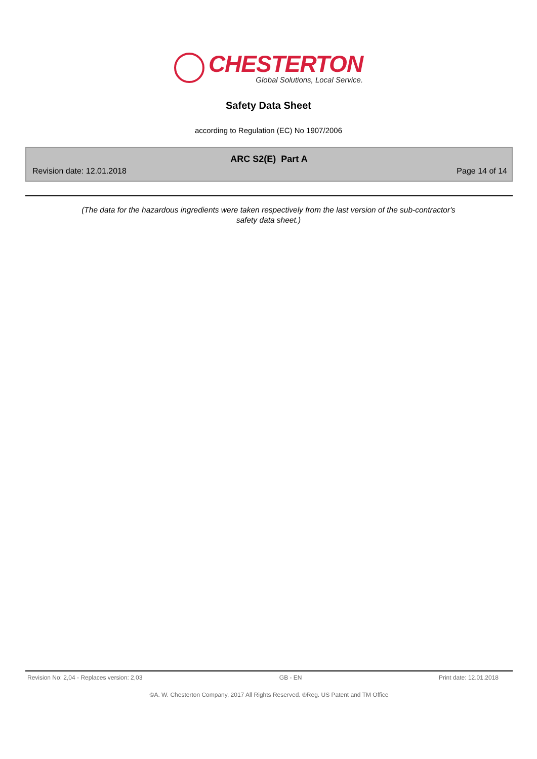CHESTERTON
Global Solutions, Local Service.
Safety Data Sheet
according to Regulation (EC) No 1907/2006
ARC S2(E) Part A
Revision date: 12.01.2018 Page 14 of 14
(The data for the hazardous ingredients were taken respectively from the last version of the sub-contractor's
safety data sheet.)
Revision No: 2,04 - Replaces version: 2,03 GB - EN Print date: 12.01.2018
©A. W. Chesterton Company, 2017 All Rights Reserved. ®Reg. US Patent and TM Office